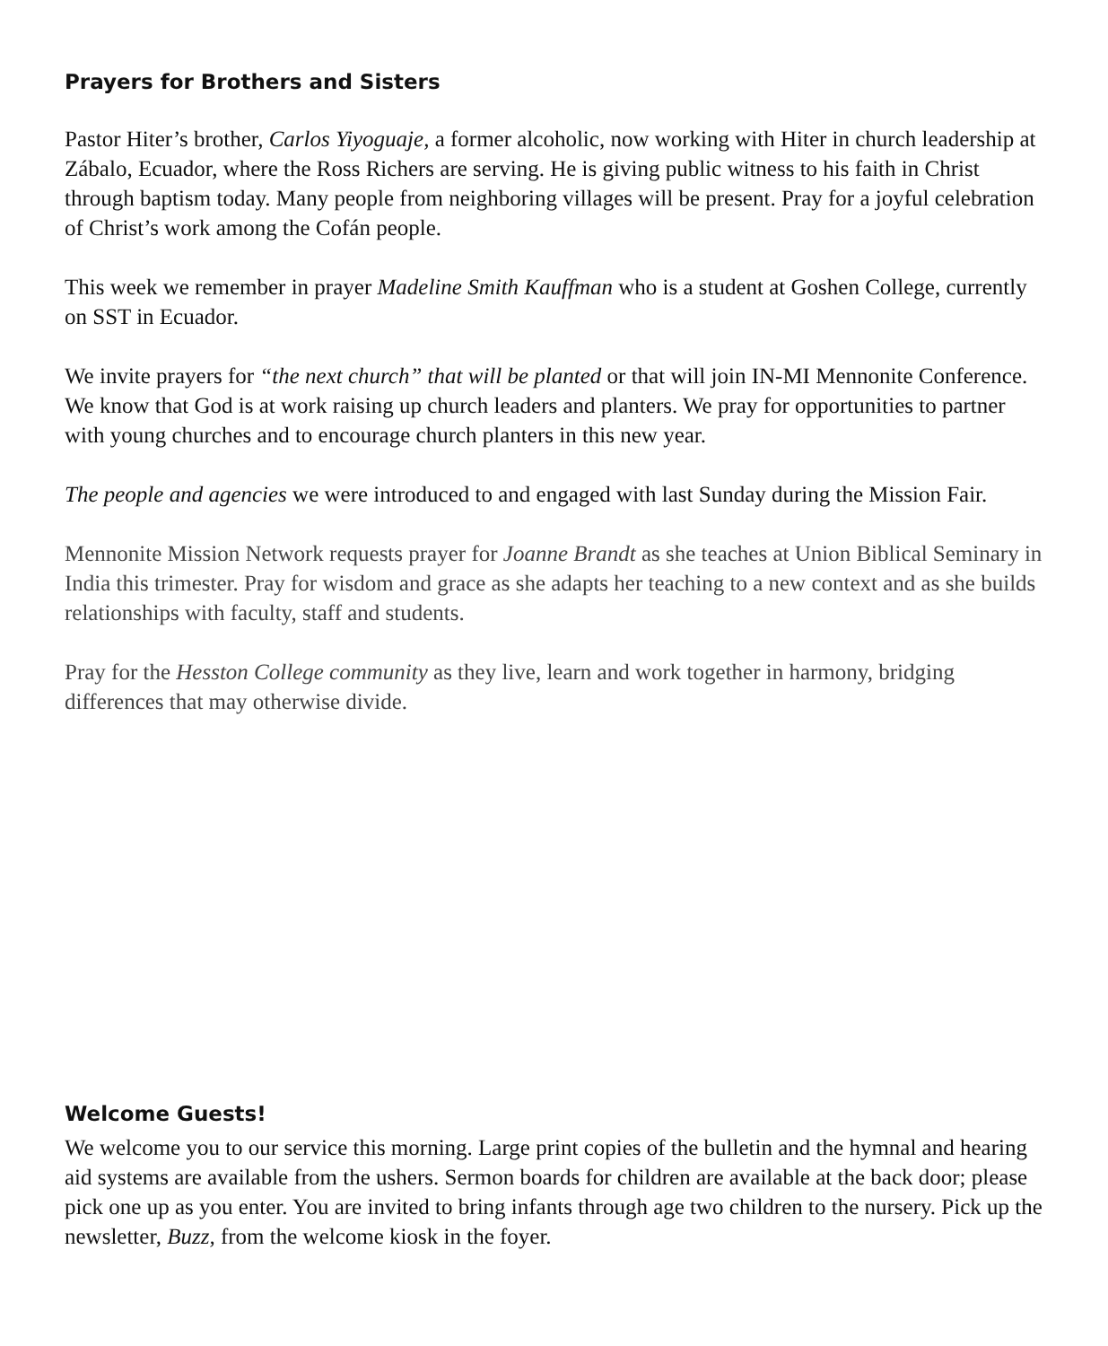Prayers for Brothers and Sisters
Pastor Hiter’s brother, Carlos Yiyoguaje, a former alcoholic, now working with Hiter in church leadership at Zábalo, Ecuador, where the Ross Richers are serving. He is giving public witness to his faith in Christ through baptism today. Many people from neighboring villages will be present. Pray for a joyful celebration of Christ’s work among the Cofán people.
This week we remember in prayer Madeline Smith Kauffman who is a student at Goshen College, currently on SST in Ecuador.
We invite prayers for “the next church” that will be planted or that will join IN-MI Mennonite Conference. We know that God is at work raising up church leaders and planters. We pray for opportunities to partner with young churches and to encourage church planters in this new year.
The people and agencies we were introduced to and engaged with last Sunday during the Mission Fair.
Mennonite Mission Network requests prayer for Joanne Brandt as she teaches at Union Biblical Seminary in India this trimester. Pray for wisdom and grace as she adapts her teaching to a new context and as she builds relationships with faculty, staff and students.
Pray for the Hesston College community as they live, learn and work together in harmony, bridging differences that may otherwise divide.
Welcome Guests!
We welcome you to our service this morning. Large print copies of the bulletin and the hymnal and hearing aid systems are available from the ushers. Sermon boards for children are available at the back door; please pick one up as you enter. You are invited to bring infants through age two children to the nursery. Pick up the newsletter, Buzz, from the welcome kiosk in the foyer.